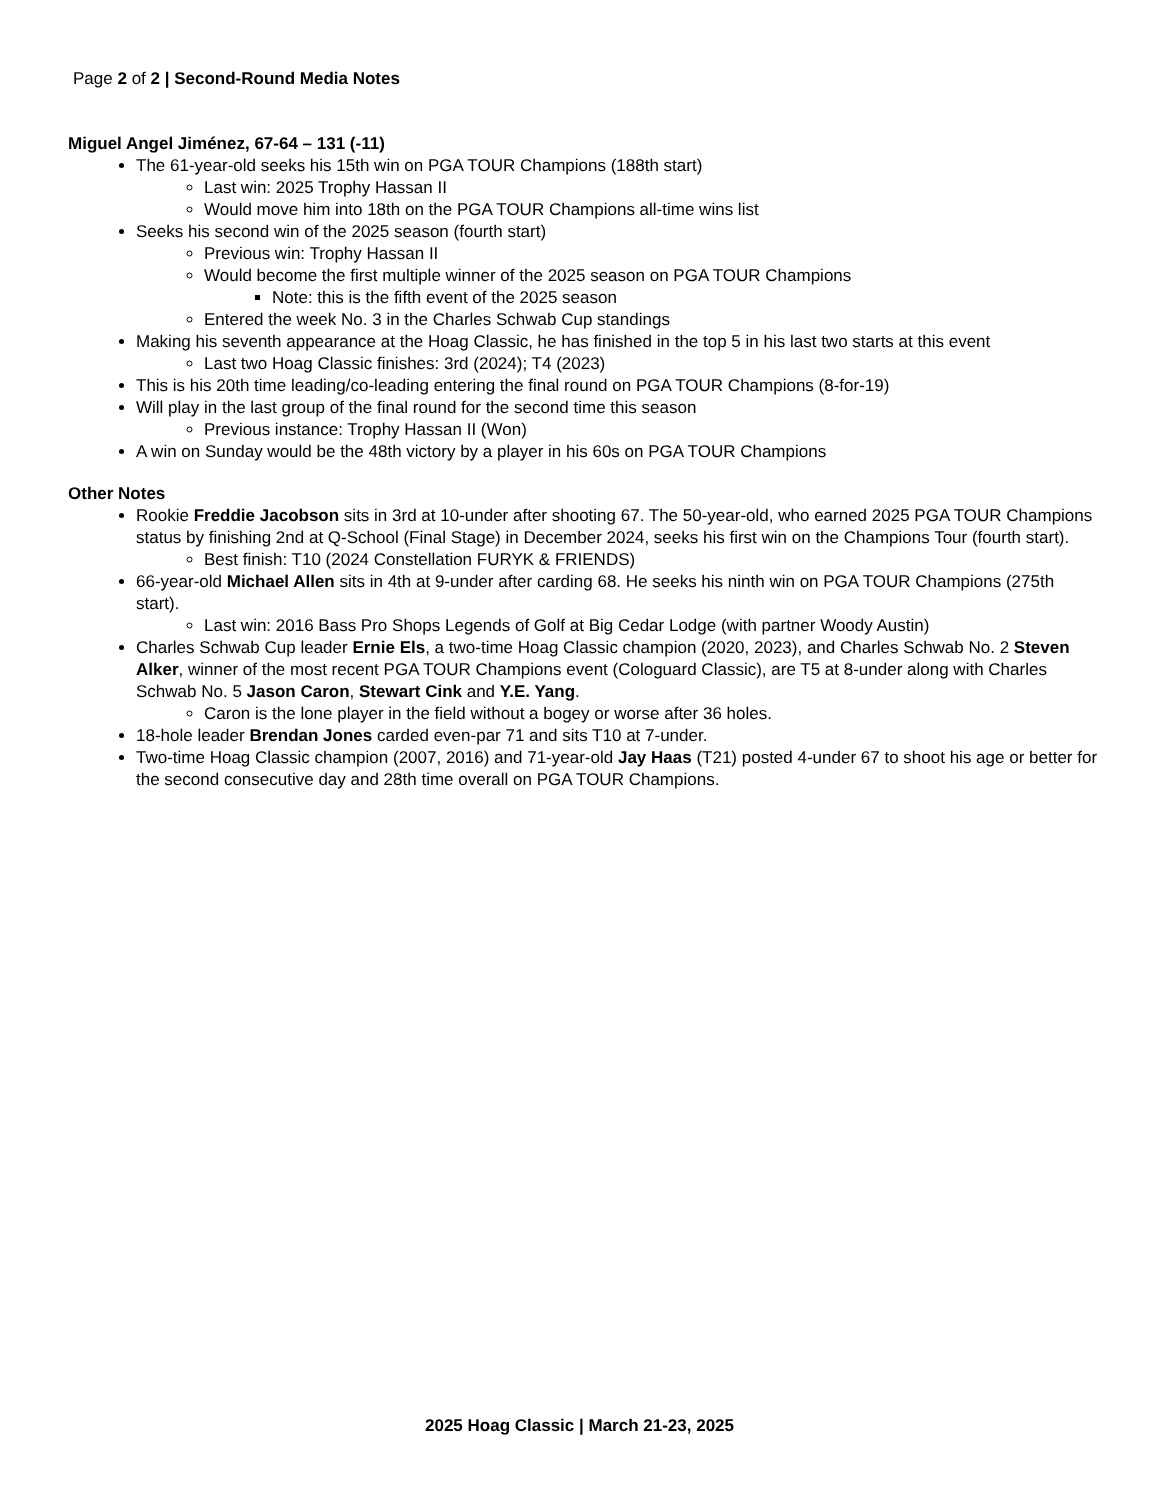Page 2 of 2 | Second-Round Media Notes
Miguel Angel Jiménez, 67-64 – 131 (-11)
The 61-year-old seeks his 15th win on PGA TOUR Champions (188th start)
Last win: 2025 Trophy Hassan II
Would move him into 18th on the PGA TOUR Champions all-time wins list
Seeks his second win of the 2025 season (fourth start)
Previous win: Trophy Hassan II
Would become the first multiple winner of the 2025 season on PGA TOUR Champions
Note: this is the fifth event of the 2025 season
Entered the week No. 3 in the Charles Schwab Cup standings
Making his seventh appearance at the Hoag Classic, he has finished in the top 5 in his last two starts at this event
Last two Hoag Classic finishes: 3rd (2024); T4 (2023)
This is his 20th time leading/co-leading entering the final round on PGA TOUR Champions (8-for-19)
Will play in the last group of the final round for the second time this season
Previous instance: Trophy Hassan II (Won)
A win on Sunday would be the 48th victory by a player in his 60s on PGA TOUR Champions
Other Notes
Rookie Freddie Jacobson sits in 3rd at 10-under after shooting 67. The 50-year-old, who earned 2025 PGA TOUR Champions status by finishing 2nd at Q-School (Final Stage) in December 2024, seeks his first win on the Champions Tour (fourth start).
Best finish: T10 (2024 Constellation FURYK & FRIENDS)
66-year-old Michael Allen sits in 4th at 9-under after carding 68. He seeks his ninth win on PGA TOUR Champions (275th start).
Last win: 2016 Bass Pro Shops Legends of Golf at Big Cedar Lodge (with partner Woody Austin)
Charles Schwab Cup leader Ernie Els, a two-time Hoag Classic champion (2020, 2023), and Charles Schwab No. 2 Steven Alker, winner of the most recent PGA TOUR Champions event (Cologuard Classic), are T5 at 8-under along with Charles Schwab No. 5 Jason Caron, Stewart Cink and Y.E. Yang.
Caron is the lone player in the field without a bogey or worse after 36 holes.
18-hole leader Brendan Jones carded even-par 71 and sits T10 at 7-under.
Two-time Hoag Classic champion (2007, 2016) and 71-year-old Jay Haas (T21) posted 4-under 67 to shoot his age or better for the second consecutive day and 28th time overall on PGA TOUR Champions.
2025 Hoag Classic | March 21-23, 2025